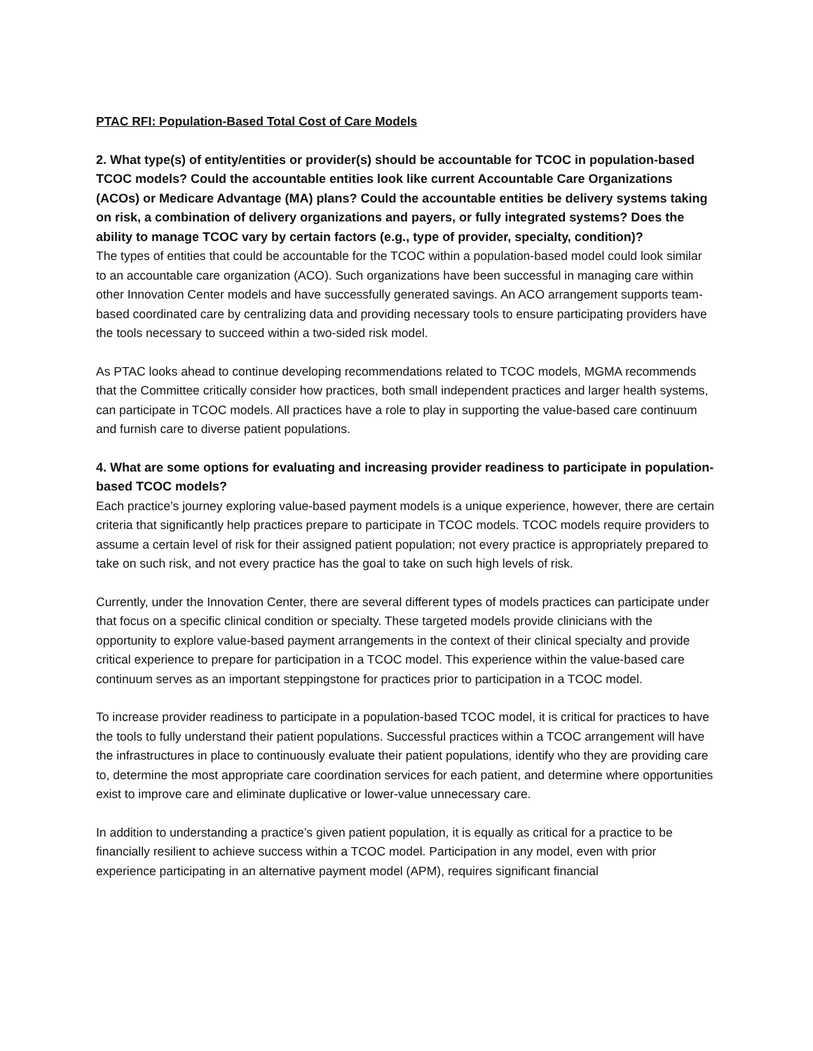PTAC RFI: Population-Based Total Cost of Care Models
2. What type(s) of entity/entities or provider(s) should be accountable for TCOC in population-based TCOC models? Could the accountable entities look like current Accountable Care Organizations (ACOs) or Medicare Advantage (MA) plans? Could the accountable entities be delivery systems taking on risk, a combination of delivery organizations and payers, or fully integrated systems? Does the ability to manage TCOC vary by certain factors (e.g., type of provider, specialty, condition)?
The types of entities that could be accountable for the TCOC within a population-based model could look similar to an accountable care organization (ACO). Such organizations have been successful in managing care within other Innovation Center models and have successfully generated savings. An ACO arrangement supports team-based coordinated care by centralizing data and providing necessary tools to ensure participating providers have the tools necessary to succeed within a two-sided risk model.
As PTAC looks ahead to continue developing recommendations related to TCOC models, MGMA recommends that the Committee critically consider how practices, both small independent practices and larger health systems, can participate in TCOC models. All practices have a role to play in supporting the value-based care continuum and furnish care to diverse patient populations.
4. What are some options for evaluating and increasing provider readiness to participate in population-based TCOC models?
Each practice’s journey exploring value-based payment models is a unique experience, however, there are certain criteria that significantly help practices prepare to participate in TCOC models. TCOC models require providers to assume a certain level of risk for their assigned patient population; not every practice is appropriately prepared to take on such risk, and not every practice has the goal to take on such high levels of risk.
Currently, under the Innovation Center, there are several different types of models practices can participate under that focus on a specific clinical condition or specialty. These targeted models provide clinicians with the opportunity to explore value-based payment arrangements in the context of their clinical specialty and provide critical experience to prepare for participation in a TCOC model. This experience within the value-based care continuum serves as an important steppingstone for practices prior to participation in a TCOC model.
To increase provider readiness to participate in a population-based TCOC model, it is critical for practices to have the tools to fully understand their patient populations. Successful practices within a TCOC arrangement will have the infrastructures in place to continuously evaluate their patient populations, identify who they are providing care to, determine the most appropriate care coordination services for each patient, and determine where opportunities exist to improve care and eliminate duplicative or lower-value unnecessary care.
In addition to understanding a practice’s given patient population, it is equally as critical for a practice to be financially resilient to achieve success within a TCOC model. Participation in any model, even with prior experience participating in an alternative payment model (APM), requires significant financial